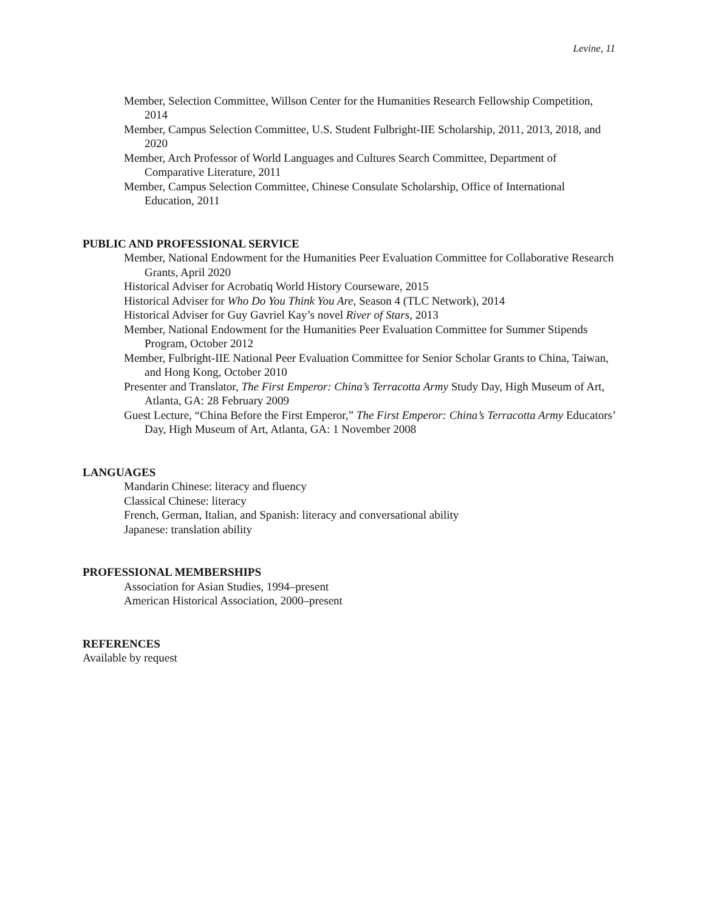Levine, 11
Member, Selection Committee, Willson Center for the Humanities Research Fellowship Competition, 2014
Member, Campus Selection Committee, U.S. Student Fulbright-IIE Scholarship, 2011, 2013, 2018, and 2020
Member, Arch Professor of World Languages and Cultures Search Committee, Department of Comparative Literature, 2011
Member, Campus Selection Committee, Chinese Consulate Scholarship, Office of International Education, 2011
PUBLIC AND PROFESSIONAL SERVICE
Member, National Endowment for the Humanities Peer Evaluation Committee for Collaborative Research Grants, April 2020
Historical Adviser for Acrobatiq World History Courseware, 2015
Historical Adviser for Who Do You Think You Are, Season 4 (TLC Network), 2014
Historical Adviser for Guy Gavriel Kay’s novel River of Stars, 2013
Member, National Endowment for the Humanities Peer Evaluation Committee for Summer Stipends Program, October 2012
Member, Fulbright-IIE National Peer Evaluation Committee for Senior Scholar Grants to China, Taiwan, and Hong Kong, October 2010
Presenter and Translator, The First Emperor: China’s Terracotta Army Study Day, High Museum of Art, Atlanta, GA: 28 February 2009
Guest Lecture, “China Before the First Emperor,” The First Emperor: China’s Terracotta Army Educators’ Day, High Museum of Art, Atlanta, GA: 1 November 2008
LANGUAGES
Mandarin Chinese: literacy and fluency
Classical Chinese: literacy
French, German, Italian, and Spanish: literacy and conversational ability
Japanese: translation ability
PROFESSIONAL MEMBERSHIPS
Association for Asian Studies, 1994–present
American Historical Association, 2000–present
REFERENCES
Available by request